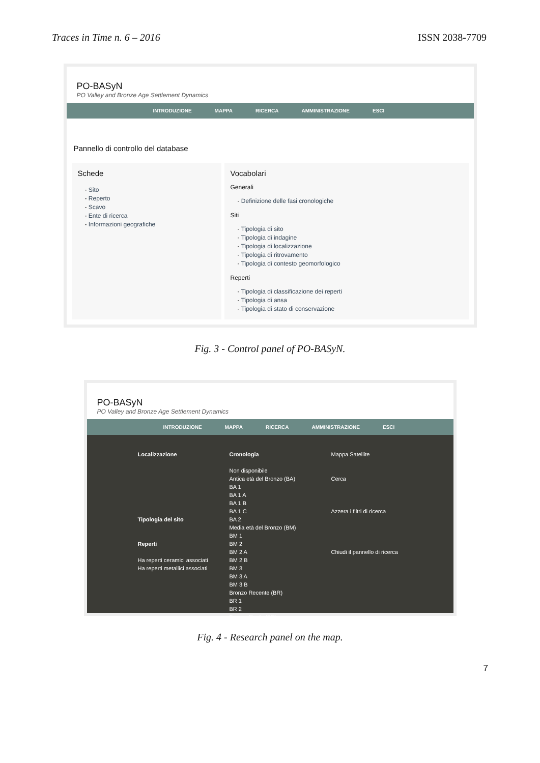Traces in Time n. 6 – 2016 ISSN 2038-7709
PO-BASyN
PO Valley and Bronze Age Settlement Dynamics
INTRODUZIONE MAPPA RICERCA AMMINISTRAZIONE ESCI
Pannello di controllo del database
Schede
- Sito
- Reperto
- Scavo
- Ente di ricerca
- Informazioni geografiche
Vocabolari
Generali
- Definizione delle fasi cronologiche
Siti
- Tipologia di sito
- Tipologia di indagine
- Tipologia di localizzazione
- Tipologia di ritrovamento
- Tipologia di contesto geomorfologico
Reperti
- Tipologia di classificazione dei reperti
- Tipologia di ansa
- Tipologia di stato di conservazione
Fig. 3 - Control panel of PO-BASyN.
PO-BASyN
PO Valley and Bronze Age Settlement Dynamics
INTRODUZIONE MAPPA RICERCA AMMINISTRAZIONE ESCI
Localizzazione
Tipologia del sito
Reperti
Ha reperti ceramici associati
Ha reperti metallici associati
Cronologia
Non disponibile
Antica età del Bronzo (BA)
BA 1
BA 1 A
BA 1 B
BA 1 C
BA 2
Media età del Bronzo (BM)
BM 1
BM 2
BM 2 A
BM 2 B
BM 3
BM 3 A
BM 3 B
Bronzo Recente (BR)
BR 1
BR 2
Bronzo Finale (BF)
Mappa Satellite
Cerca
Azzera i filtri di ricerca
Chiudi il pannello di ricerca
Fig. 4 - Research panel on the map.
7